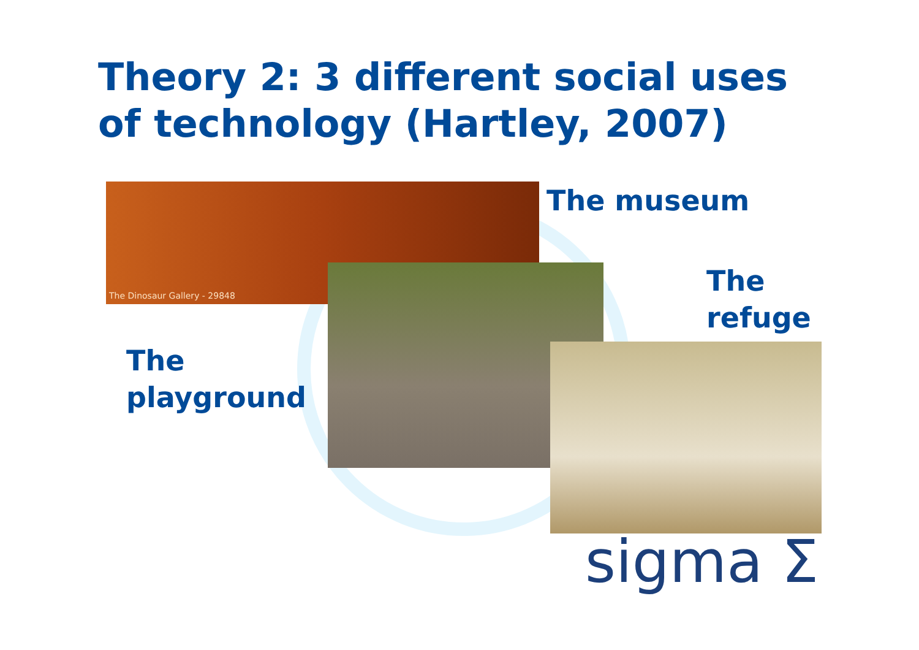Theory 2: 3 different social uses of technology (Hartley, 2007)
The Dinosaur Gallery - 29848
The museum
The
refuge
The
playground
sigma Σ